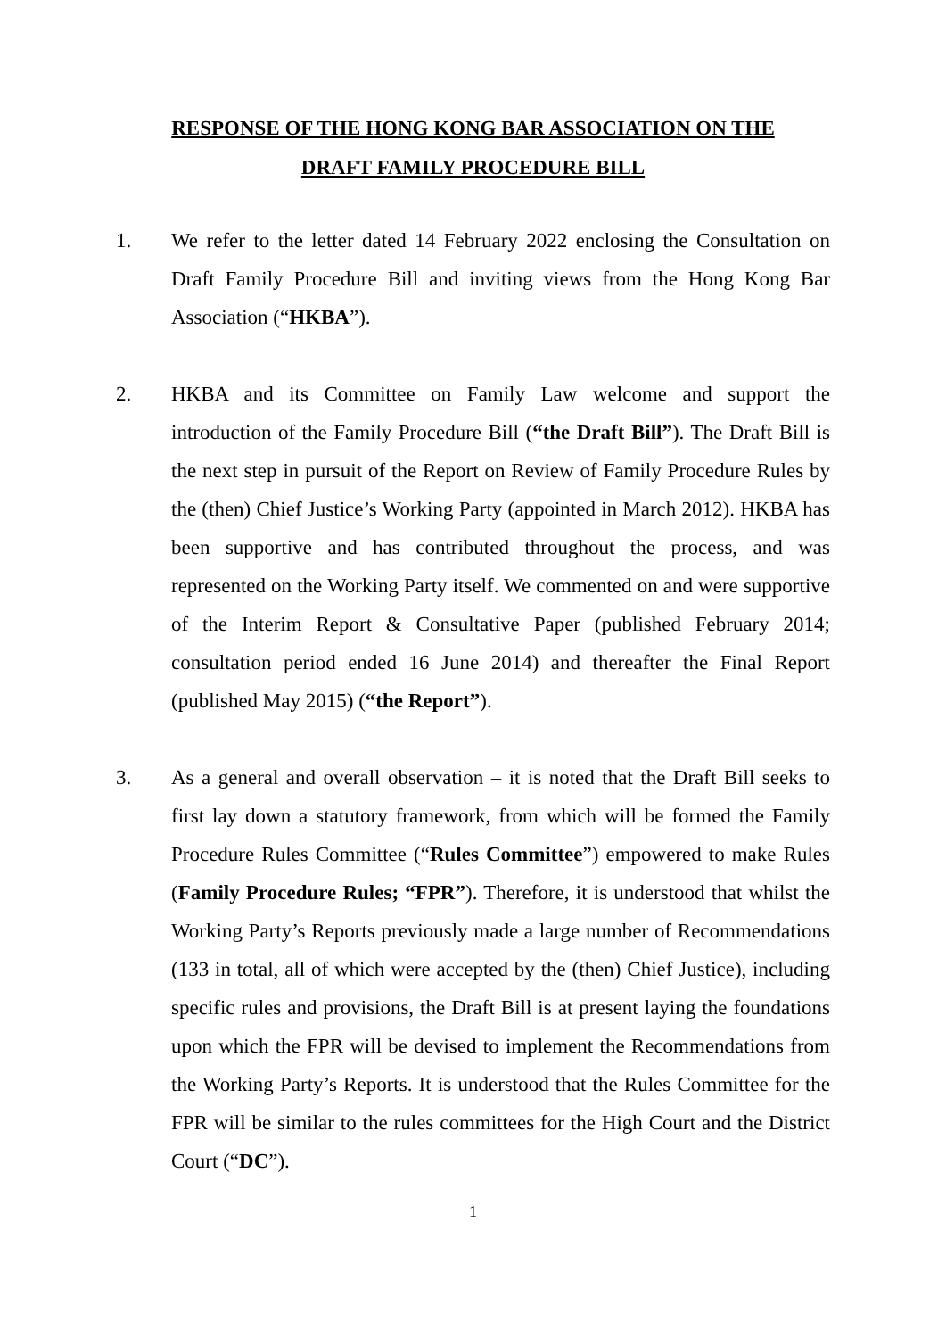RESPONSE OF THE HONG KONG BAR ASSOCIATION ON THE
DRAFT FAMILY PROCEDURE BILL
1. We refer to the letter dated 14 February 2022 enclosing the Consultation on Draft Family Procedure Bill and inviting views from the Hong Kong Bar Association (“HKBA”).
2. HKBA and its Committee on Family Law welcome and support the introduction of the Family Procedure Bill (“the Draft Bill”). The Draft Bill is the next step in pursuit of the Report on Review of Family Procedure Rules by the (then) Chief Justice’s Working Party (appointed in March 2012). HKBA has been supportive and has contributed throughout the process, and was represented on the Working Party itself. We commented on and were supportive of the Interim Report & Consultative Paper (published February 2014; consultation period ended 16 June 2014) and thereafter the Final Report (published May 2015) (“the Report”).
3. As a general and overall observation – it is noted that the Draft Bill seeks to first lay down a statutory framework, from which will be formed the Family Procedure Rules Committee (“Rules Committee”) empowered to make Rules (Family Procedure Rules; “FPR”). Therefore, it is understood that whilst the Working Party’s Reports previously made a large number of Recommendations (133 in total, all of which were accepted by the (then) Chief Justice), including specific rules and provisions, the Draft Bill is at present laying the foundations upon which the FPR will be devised to implement the Recommendations from the Working Party’s Reports. It is understood that the Rules Committee for the FPR will be similar to the rules committees for the High Court and the District Court (“DC”).
1